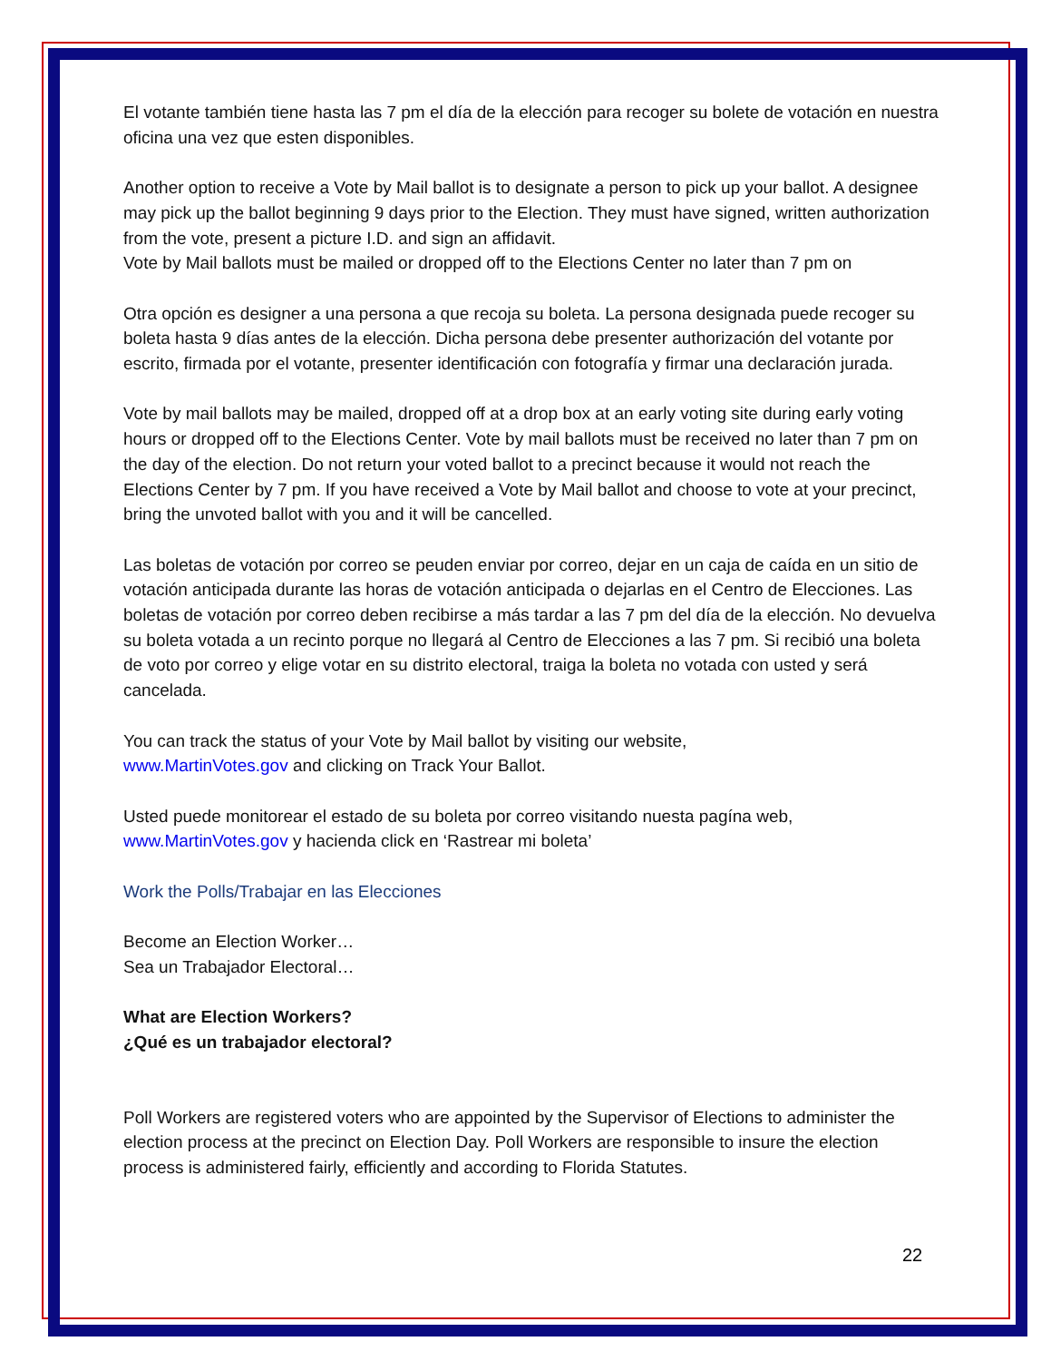El votante también tiene hasta las 7 pm el día de la elección para recoger su bolete de votación en nuestra oficina una vez que esten disponibles.
Another option to receive a Vote by Mail ballot is to designate a person to pick up your ballot. A designee may pick up the ballot beginning 9 days prior to the Election. They must have signed, written authorization from the vote, present a picture I.D. and sign an affidavit.
Vote by Mail ballots must be mailed or dropped off to the Elections Center no later than 7 pm on
Otra opción es designer a una persona a que recoja su boleta. La persona designada puede recoger su boleta hasta 9 días antes de la elección. Dicha persona debe presenter authorización del votante por escrito, firmada por el votante, presenter identificación con fotografía y firmar una declaración jurada.
Vote by mail ballots may be mailed, dropped off at a drop box at an early voting site during early voting hours or dropped off to the Elections Center. Vote by mail ballots must be received no later than 7 pm on the day of the election. Do not return your voted ballot to a precinct because it would not reach the Elections Center by 7 pm. If you have received a Vote by Mail ballot and choose to vote at your precinct, bring the unvoted ballot with you and it will be cancelled.
Las boletas de votación por correo se peuden enviar por correo, dejar en un caja de caída en un sitio de votación anticipada durante las horas de votación anticipada o dejarlas en el Centro de Elecciones. Las boletas de votación por correo deben recibirse a más tardar a las 7 pm del día de la elección. No devuelva su boleta votada a un recinto porque no llegará al Centro de Elecciones a las 7 pm. Si recibió una boleta de voto por correo y elige votar en su distrito electoral, traiga la boleta no votada con usted y será cancelada.
You can track the status of your Vote by Mail ballot by visiting our website,
www.MartinVotes.gov and clicking on Track Your Ballot.
Usted puede monitorear el estado de su boleta por correo visitando nuesta pagína web,
www.MartinVotes.gov y hacienda click en ‘Rastrear mi boleta’
Work the Polls/Trabajar en las Elecciones
Become an Election Worker…
Sea un Trabajador Electoral…
What are Election Workers?
¿Qué es un trabajador electoral?
Poll Workers are registered voters who are appointed by the Supervisor of Elections to administer the election process at the precinct on Election Day. Poll Workers are responsible to insure the election process is administered fairly, efficiently and according to Florida Statutes.
22